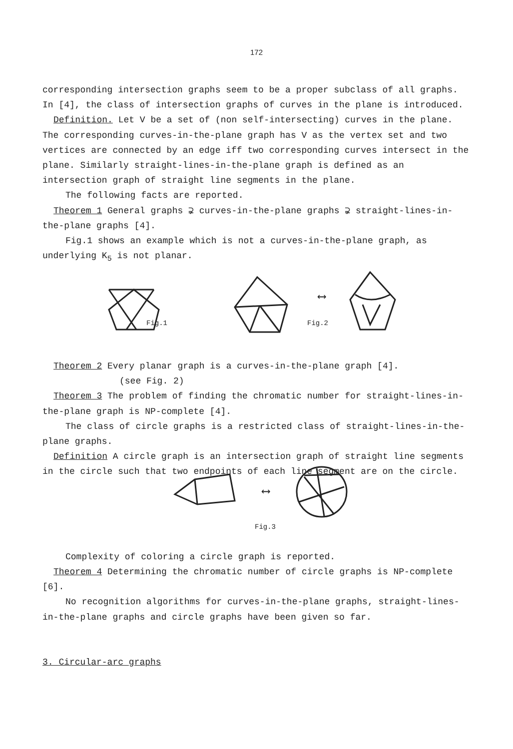172
corresponding intersection graphs seem to be a proper subclass of all graphs. In [4], the class of intersection graphs of curves in the plane is introduced.
Definition. Let V be a set of (non self-intersecting) curves in the plane. The corresponding curves-in-the-plane graph has V as the vertex set and two vertices are connected by an edge iff two corresponding curves intersect in the plane. Similarly straight-lines-in-the-plane graph is defined as an intersection graph of straight line segments in the plane.
The following facts are reported.
Theorem 1 General graphs ⊋ curves-in-the-plane graphs ⊋ straight-lines-in-the-plane graphs [4].
Fig.1 shows an example which is not a curves-in-the-plane graph, as underlying K<sub>5</sub> is not planar.
Fig.1 Fig.2 ⟷
Theorem 2 Every planar graph is a curves-in-the-plane graph [4].
(see Fig. 2)
Theorem 3 The problem of finding the chromatic number for straight-lines-in-the-plane graph is NP-complete [4].
The class of circle graphs is a restricted class of straight-lines-in-the-plane graphs.
Definition A circle graph is an intersection graph of straight line segments in the circle such that two endpoints of each line segment are on the circle.
⟷
Fig.3
Complexity of coloring a circle graph is reported.
Theorem 4 Determining the chromatic number of circle graphs is NP-complete [6].
No recognition algorithms for curves-in-the-plane graphs, straight-lines-in-the-plane graphs and circle graphs have been given so far.
3. Circular-arc graphs